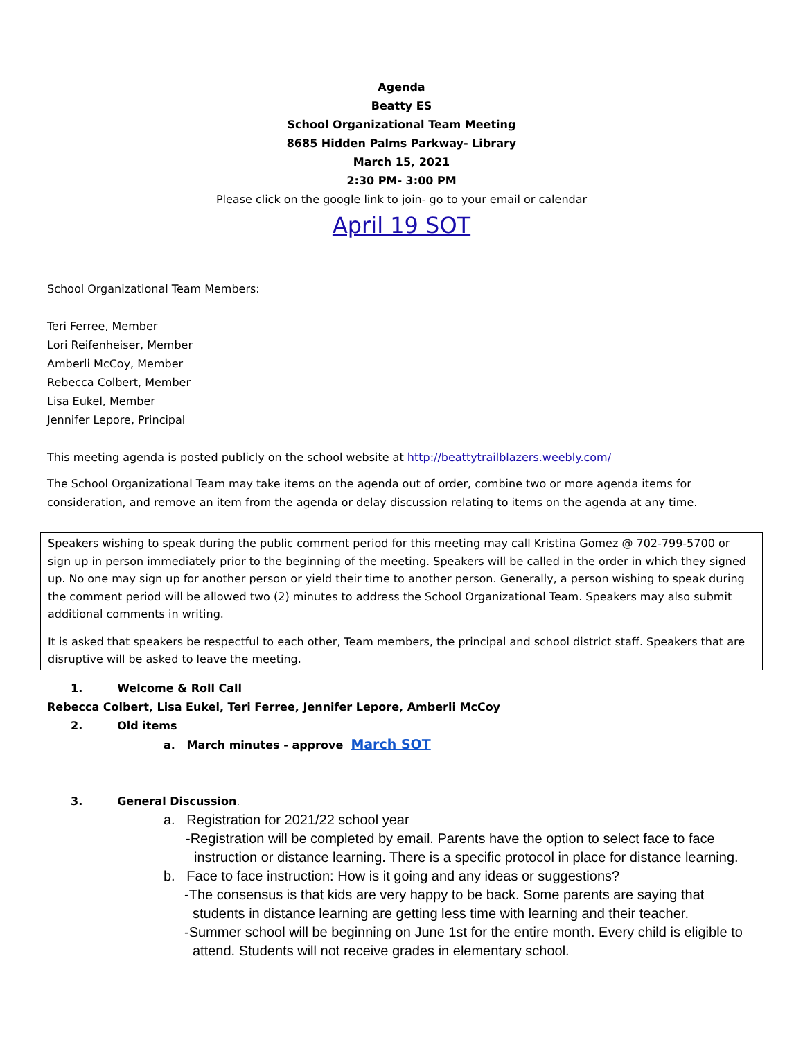Agenda
Beatty ES
School Organizational Team Meeting
8685 Hidden Palms Parkway- Library
March 15, 2021
2:30 PM- 3:00 PM
Please click on the google link to join- go to your email or calendar
April 19 SOT
School Organizational Team Members:
Teri Ferree, Member
Lori Reifenheiser, Member
Amberli McCoy, Member
Rebecca Colbert, Member
Lisa Eukel, Member
Jennifer Lepore, Principal
This meeting agenda is posted publicly on the school website at http://beattytrailblazers.weebly.com/
The School Organizational Team may take items on the agenda out of order, combine two or more agenda items for consideration, and remove an item from the agenda or delay discussion relating to items on the agenda at any time.
Speakers wishing to speak during the public comment period for this meeting may call Kristina Gomez @ 702-799-5700 or sign up in person immediately prior to the beginning of the meeting. Speakers will be called in the order in which they signed up. No one may sign up for another person or yield their time to another person. Generally, a person wishing to speak during the comment period will be allowed two (2) minutes to address the School Organizational Team. Speakers may also submit additional comments in writing.
It is asked that speakers be respectful to each other, Team members, the principal and school district staff. Speakers that are disruptive will be asked to leave the meeting.
1. Welcome & Roll Call
Rebecca Colbert, Lisa Eukel, Teri Ferree, Jennifer Lepore, Amberli McCoy
2. Old items
a. March minutes - approve March SOT
3. General Discussion.
a. Registration for 2021/22 school year
-Registration will be completed by email. Parents have the option to select face to face instruction or distance learning. There is a specific protocol in place for distance learning.
b. Face to face instruction: How is it going and any ideas or suggestions?
-The consensus is that kids are very happy to be back. Some parents are saying that students in distance learning are getting less time with learning and their teacher.
-Summer school will be beginning on June 1st for the entire month. Every child is eligible to attend. Students will not receive grades in elementary school.